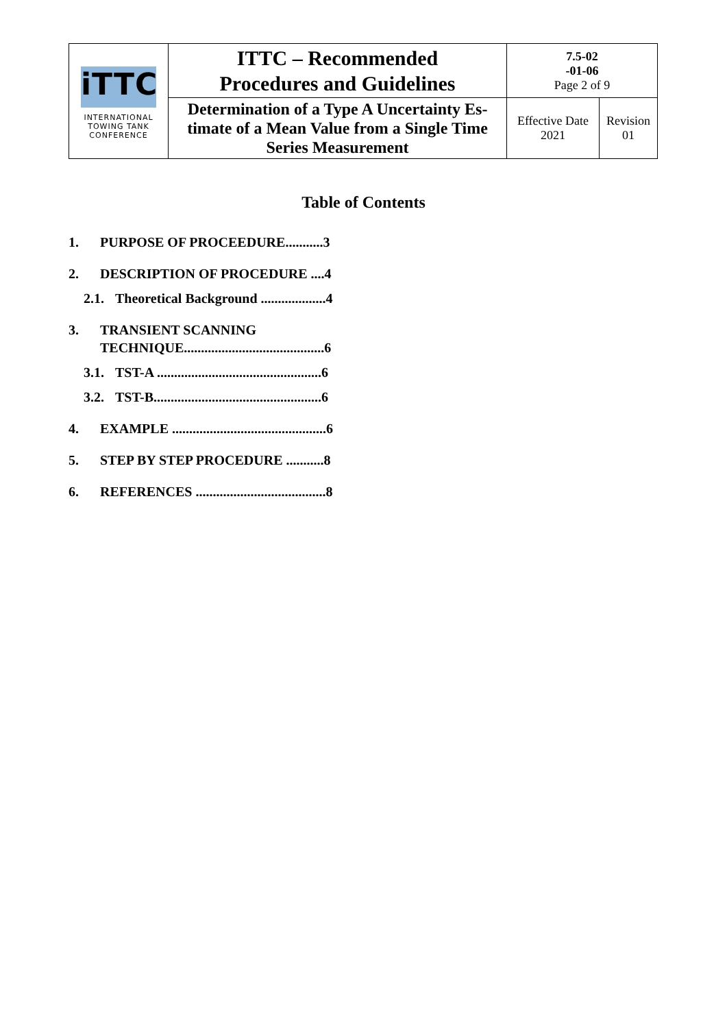| iTTC INTERNATIONAL TOWING TANK CONFERENCE | ITTC – Recommended Procedures and Guidelines | 7.5-02 -01-06 Page 2 of 9 | |
| | Determination of a Type A Uncertainty Es- timate of a Mean Value from a Single Time Series Measurement | Effective Date 2021 | Revision 01 |
Table of Contents
1. PURPOSE OF PROCEEDURE...........3
2. DESCRIPTION OF PROCEDURE ....4
2.1. Theoretical Background ...................4
3. TRANSIENT SCANNING TECHNIQUE.........................................6
3.1. TST-A ................................................6
3.2. TST-B.................................................6
4. EXAMPLE .............................................6
5. STEP BY STEP PROCEDURE ...........8
6. REFERENCES ......................................8